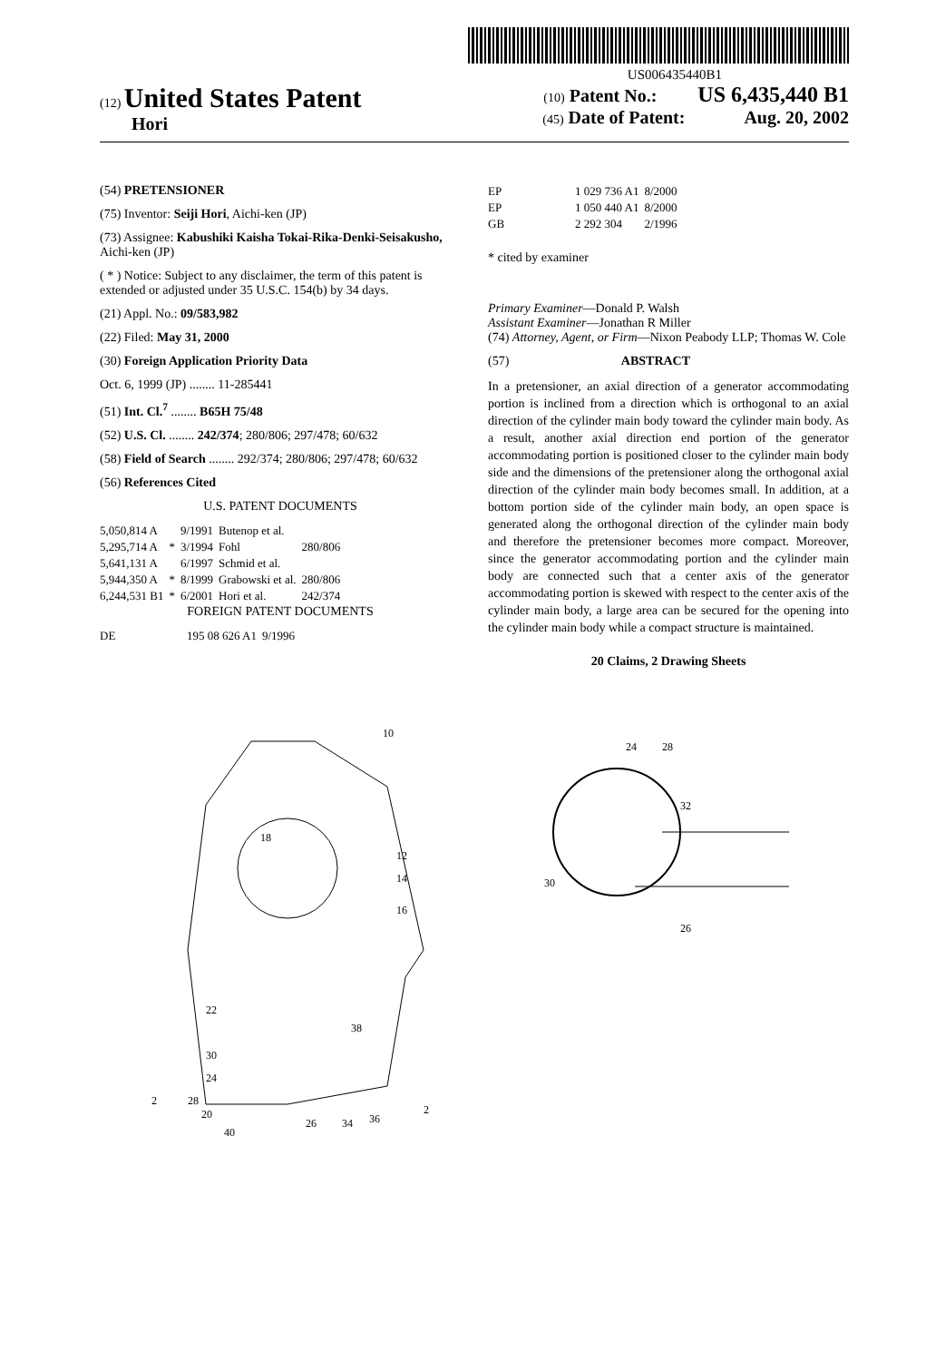US006435440B1
(12) United States Patent
Hori
(10) Patent No.: US 6,435,440 B1
(45) Date of Patent: Aug. 20, 2002
(54) PRETENSIONER
(75) Inventor: Seiji Hori, Aichi-ken (JP)
(73) Assignee: Kabushiki Kaisha Tokai-Rika-Denki-Seisakusho, Aichi-ken (JP)
( * ) Notice: Subject to any disclaimer, the term of this patent is extended or adjusted under 35 U.S.C. 154(b) by 34 days.
(21) Appl. No.: 09/583,982
(22) Filed: May 31, 2000
(30) Foreign Application Priority Data
Oct. 6, 1999 (JP) ........ 11-285441
(51) Int. Cl.<sup>7</sup> ........ B65H 75/48
(52) U.S. Cl. ........ 242/374; 280/806; 297/478; 60/632
(58) Field of Search ........ 292/374; 280/806; 297/478; 60/632
(56) References Cited
U.S. PATENT DOCUMENTS
| 5,050,814 A | | 9/1991 | Butenop et al. | |
| 5,295,714 A | * | 3/1994 | Fohl | 280/806 |
| 5,641,131 A | | 6/1997 | Schmid et al. | |
| 5,944,350 A | * | 8/1999 | Grabowski et al. | 280/806 |
| 6,244,531 B1 | * | 6/2001 | Hori et al. | 242/374 |
FOREIGN PATENT DOCUMENTS
| DE | 195 08 626 A1 | 9/1996 |
| EP | 1 029 736 A1 | 8/2000 |
| EP | 1 050 440 A1 | 8/2000 |
| GB | 2 292 304 | 2/1996 |
* cited by examiner
Primary Examiner—Donald P. Walsh
Assistant Examiner—Jonathan R Miller
(74) Attorney, Agent, or Firm—Nixon Peabody LLP; Thomas W. Cole
(57) ABSTRACT
In a pretensioner, an axial direction of a generator accommodating portion is inclined from a direction which is orthogonal to an axial direction of the cylinder main body toward the cylinder main body. As a result, another axial direction end portion of the generator accommodating portion is positioned closer to the cylinder main body side and the dimensions of the pretensioner along the orthogonal axial direction of the cylinder main body becomes small. In addition, at a bottom portion side of the cylinder main body, an open space is generated along the orthogonal direction of the cylinder main body and therefore the pretensioner becomes more compact. Moreover, since the generator accommodating portion and the cylinder main body are connected such that a center axis of the generator accommodating portion is skewed with respect to the center axis of the cylinder main body, a large area can be secured for the opening into the cylinder main body while a compact structure is maintained.
20 Claims, 2 Drawing Sheets
10
12
14
16
18
22
30
24
2
28
20
40
26
34
36
38
2
24
28
32
30
26